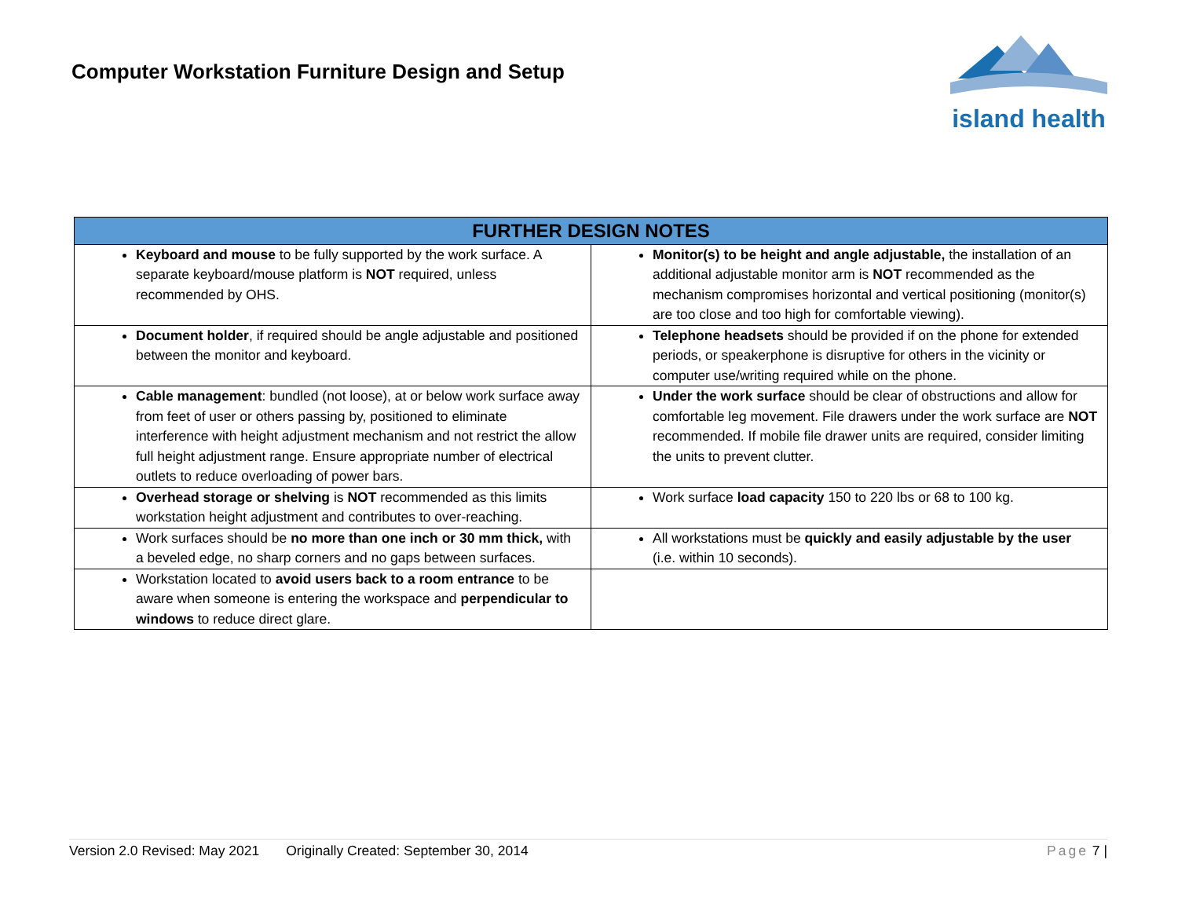Computer Workstation Furniture Design and Setup
island health
| FURTHER DESIGN NOTES | |
| --- | --- |
| Keyboard and mouse to be fully supported by the work surface. A separate keyboard/mouse platform is NOT required, unless recommended by OHS. | Monitor(s) to be height and angle adjustable, the installation of an additional adjustable monitor arm is NOT recommended as the mechanism compromises horizontal and vertical positioning (monitor(s) are too close and too high for comfortable viewing). |
| Document holder , if required should be angle adjustable and positioned between the monitor and keyboard. | Telephone headsets should be provided if on the phone for extended periods, or speakerphone is disruptive for others in the vicinity or computer use/writing required while on the phone. |
| Cable management : bundled (not loose), at or below work surface away from feet of user or others passing by, positioned to eliminate interference with height adjustment mechanism and not restrict the allow full height adjustment range. Ensure appropriate number of electrical outlets to reduce overloading of power bars. | Under the work surface should be clear of obstructions and allow for comfortable leg movement. File drawers under the work surface are NOT recommended. If mobile file drawer units are required, consider limiting the units to prevent clutter. |
| Overhead storage or shelving is NOT recommended as this limits workstation height adjustment and contributes to over-reaching. | Work surface load capacity 150 to 220 lbs or 68 to 100 kg. |
| Work surfaces should be no more than one inch or 30 mm thick, with a beveled edge, no sharp corners and no gaps between surfaces. | All workstations must be quickly and easily adjustable by the user (i.e. within 10 seconds). |
| Workstation located to avoid users back to a room entrance to be aware when someone is entering the workspace and perpendicular to windows to reduce direct glare. | |
Version 2.0 Revised: May 2021 Originally Created: September 30, 2014 Page 7 |